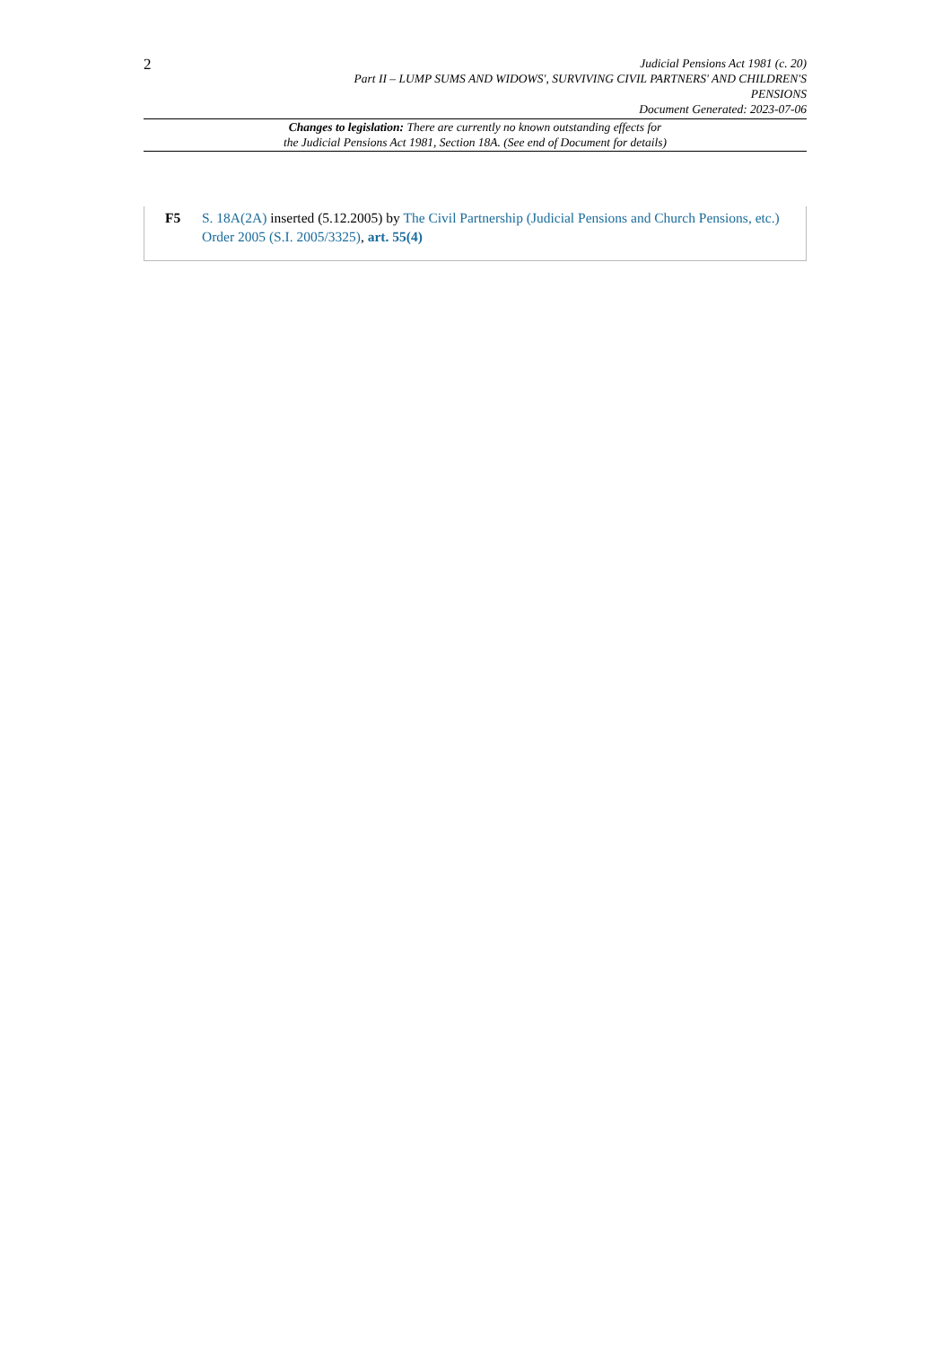2
Judicial Pensions Act 1981 (c. 20)
Part II – LUMP SUMS AND WIDOWS', SURVIVING CIVIL PARTNERS' AND CHILDREN'S
PENSIONS
Document Generated: 2023-07-06
Changes to legislation: There are currently no known outstanding effects for
the Judicial Pensions Act 1981, Section 18A. (See end of Document for details)
F5 S. 18A(2A) inserted (5.12.2005) by The Civil Partnership (Judicial Pensions and Church Pensions, etc.) Order 2005 (S.I. 2005/3325), art. 55(4)